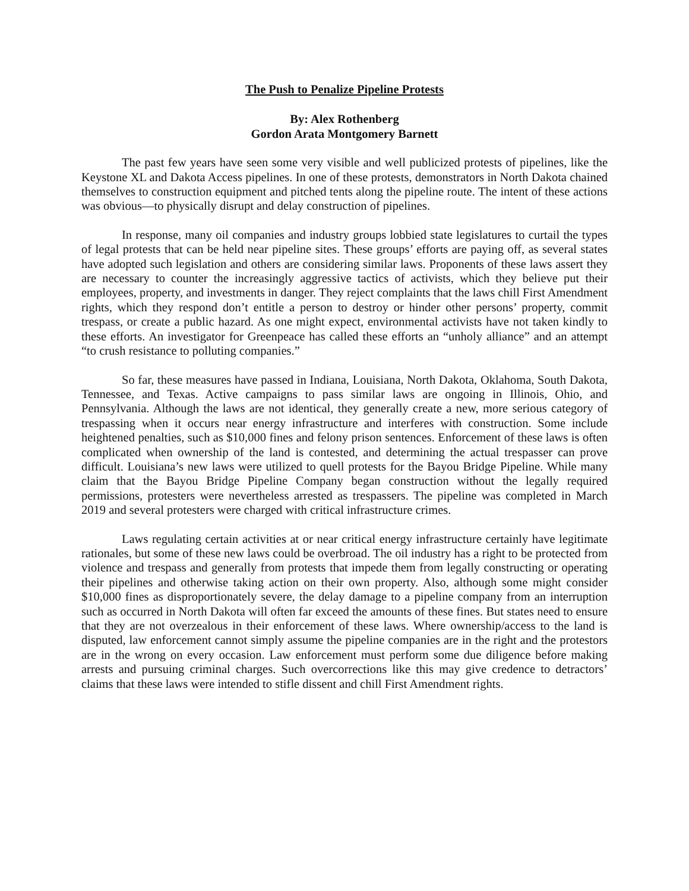The Push to Penalize Pipeline Protests
By: Alex Rothenberg
Gordon Arata Montgomery Barnett
The past few years have seen some very visible and well publicized protests of pipelines, like the Keystone XL and Dakota Access pipelines. In one of these protests, demonstrators in North Dakota chained themselves to construction equipment and pitched tents along the pipeline route. The intent of these actions was obvious—to physically disrupt and delay construction of pipelines.
In response, many oil companies and industry groups lobbied state legislatures to curtail the types of legal protests that can be held near pipeline sites. These groups’ efforts are paying off, as several states have adopted such legislation and others are considering similar laws. Proponents of these laws assert they are necessary to counter the increasingly aggressive tactics of activists, which they believe put their employees, property, and investments in danger. They reject complaints that the laws chill First Amendment rights, which they respond don’t entitle a person to destroy or hinder other persons’ property, commit trespass, or create a public hazard. As one might expect, environmental activists have not taken kindly to these efforts. An investigator for Greenpeace has called these efforts an “unholy alliance” and an attempt “to crush resistance to polluting companies.”
So far, these measures have passed in Indiana, Louisiana, North Dakota, Oklahoma, South Dakota, Tennessee, and Texas. Active campaigns to pass similar laws are ongoing in Illinois, Ohio, and Pennsylvania. Although the laws are not identical, they generally create a new, more serious category of trespassing when it occurs near energy infrastructure and interferes with construction. Some include heightened penalties, such as $10,000 fines and felony prison sentences. Enforcement of these laws is often complicated when ownership of the land is contested, and determining the actual trespasser can prove difficult. Louisiana’s new laws were utilized to quell protests for the Bayou Bridge Pipeline. While many claim that the Bayou Bridge Pipeline Company began construction without the legally required permissions, protesters were nevertheless arrested as trespassers. The pipeline was completed in March 2019 and several protesters were charged with critical infrastructure crimes.
Laws regulating certain activities at or near critical energy infrastructure certainly have legitimate rationales, but some of these new laws could be overbroad. The oil industry has a right to be protected from violence and trespass and generally from protests that impede them from legally constructing or operating their pipelines and otherwise taking action on their own property. Also, although some might consider $10,000 fines as disproportionately severe, the delay damage to a pipeline company from an interruption such as occurred in North Dakota will often far exceed the amounts of these fines. But states need to ensure that they are not overzealous in their enforcement of these laws. Where ownership/access to the land is disputed, law enforcement cannot simply assume the pipeline companies are in the right and the protestors are in the wrong on every occasion. Law enforcement must perform some due diligence before making arrests and pursuing criminal charges. Such overcorrections like this may give credence to detractors’ claims that these laws were intended to stifle dissent and chill First Amendment rights.